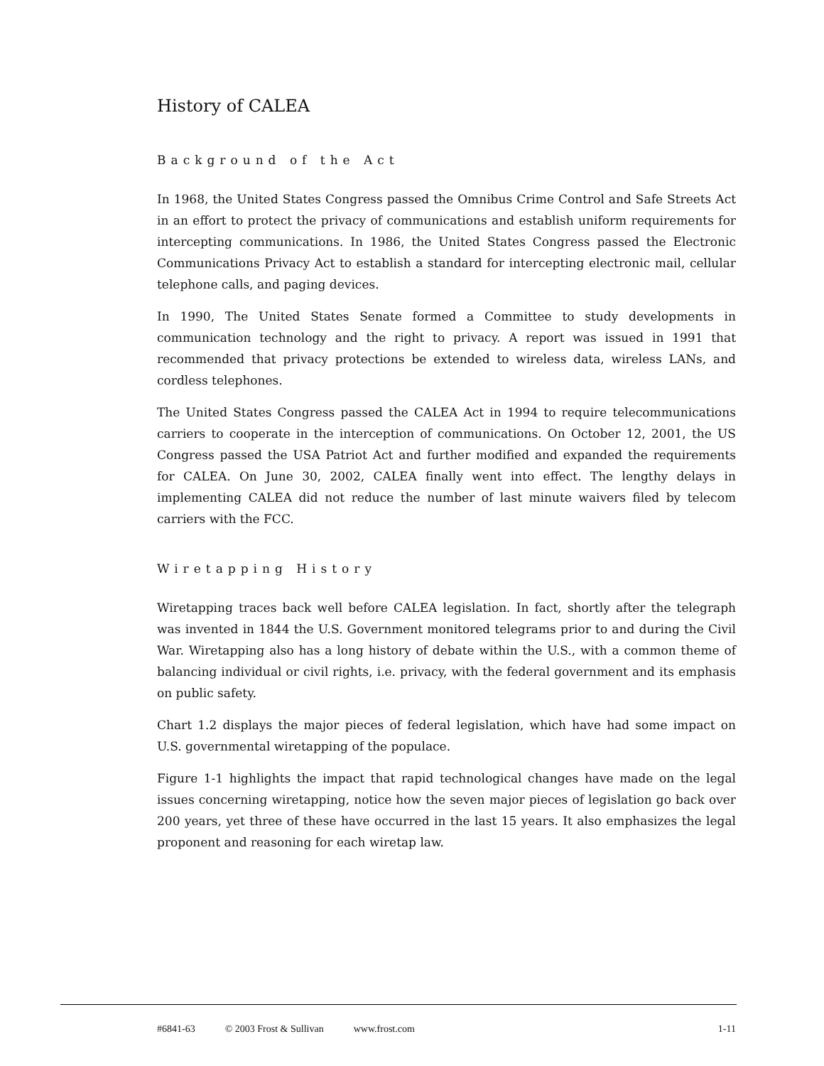History of CALEA
Background of the Act
In 1968, the United States Congress passed the Omnibus Crime Control and Safe Streets Act in an effort to protect the privacy of communications and establish uniform requirements for intercepting communications. In 1986, the United States Congress passed the Electronic Communications Privacy Act to establish a standard for intercepting electronic mail, cellular telephone calls, and paging devices.
In 1990, The United States Senate formed a Committee to study developments in communication technology and the right to privacy. A report was issued in 1991 that recommended that privacy protections be extended to wireless data, wireless LANs, and cordless telephones.
The United States Congress passed the CALEA Act in 1994 to require telecommunications carriers to cooperate in the interception of communications. On October 12, 2001, the US Congress passed the USA Patriot Act and further modified and expanded the requirements for CALEA. On June 30, 2002, CALEA finally went into effect. The lengthy delays in implementing CALEA did not reduce the number of last minute waivers filed by telecom carriers with the FCC.
Wiretapping History
Wiretapping traces back well before CALEA legislation. In fact, shortly after the telegraph was invented in 1844 the U.S. Government monitored telegrams prior to and during the Civil War. Wiretapping also has a long history of debate within the U.S., with a common theme of balancing individual or civil rights, i.e. privacy, with the federal government and its emphasis on public safety.
Chart 1.2 displays the major pieces of federal legislation, which have had some impact on U.S. governmental wiretapping of the populace.
Figure 1-1 highlights the impact that rapid technological changes have made on the legal issues concerning wiretapping, notice how the seven major pieces of legislation go back over 200 years, yet three of these have occurred in the last 15 years. It also emphasizes the legal proponent and reasoning for each wiretap law.
#6841-63 © 2003 Frost & Sullivan www.frost.com 1-11